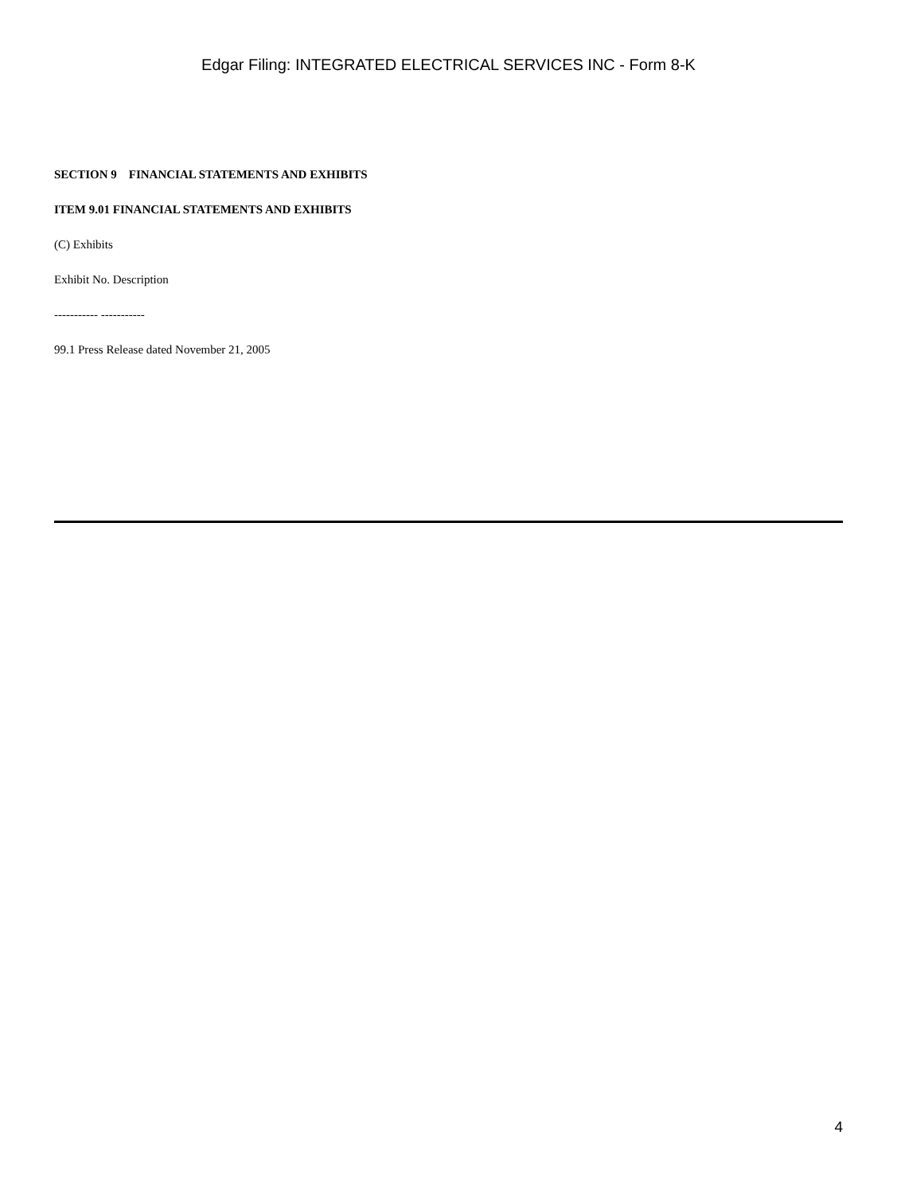Edgar Filing: INTEGRATED ELECTRICAL SERVICES INC - Form 8-K
SECTION 9 FINANCIAL STATEMENTS AND EXHIBITS
ITEM 9.01 FINANCIAL STATEMENTS AND EXHIBITS
(C) Exhibits
Exhibit No. Description
----------- -----------
99.1 Press Release dated November 21, 2005
4